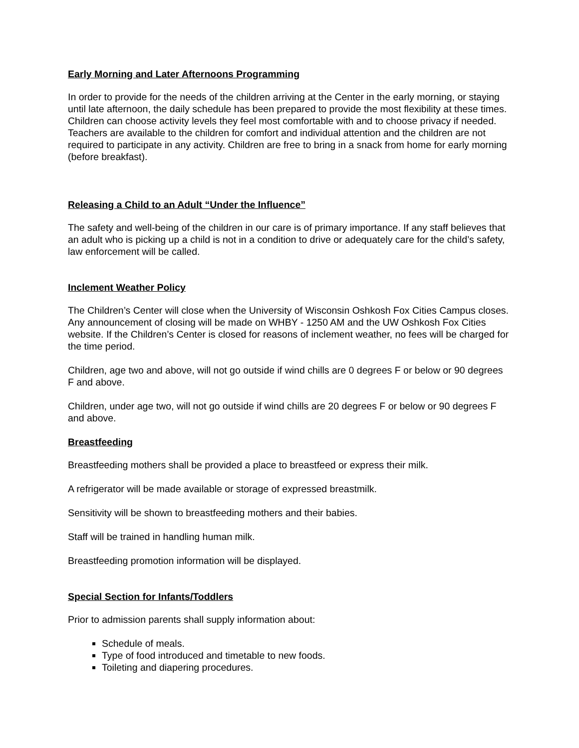Early Morning and Later Afternoons Programming
In order to provide for the needs of the children arriving at the Center in the early morning, or staying until late afternoon, the daily schedule has been prepared to provide the most flexibility at these times. Children can choose activity levels they feel most comfortable with and to choose privacy if needed. Teachers are available to the children for comfort and individual attention and the children are not required to participate in any activity. Children are free to bring in a snack from home for early morning (before breakfast).
Releasing a Child to an Adult “Under the Influence”
The safety and well-being of the children in our care is of primary importance. If any staff believes that an adult who is picking up a child is not in a condition to drive or adequately care for the child’s safety, law enforcement will be called.
Inclement Weather Policy
The Children’s Center will close when the University of Wisconsin Oshkosh Fox Cities Campus closes. Any announcement of closing will be made on WHBY - 1250 AM and the UW Oshkosh Fox Cities website. If the Children’s Center is closed for reasons of inclement weather, no fees will be charged for the time period.
Children, age two and above, will not go outside if wind chills are 0 degrees F or below or 90 degrees F and above.
Children, under age two, will not go outside if wind chills are 20 degrees F or below or 90 degrees F and above.
Breastfeeding
Breastfeeding mothers shall be provided a place to breastfeed or express their milk.
A refrigerator will be made available or storage of expressed breastmilk.
Sensitivity will be shown to breastfeeding mothers and their babies.
Staff will be trained in handling human milk.
Breastfeeding promotion information will be displayed.
Special Section for Infants/Toddlers
Prior to admission parents shall supply information about:
Schedule of meals.
Type of food introduced and timetable to new foods.
Toileting and diapering procedures.